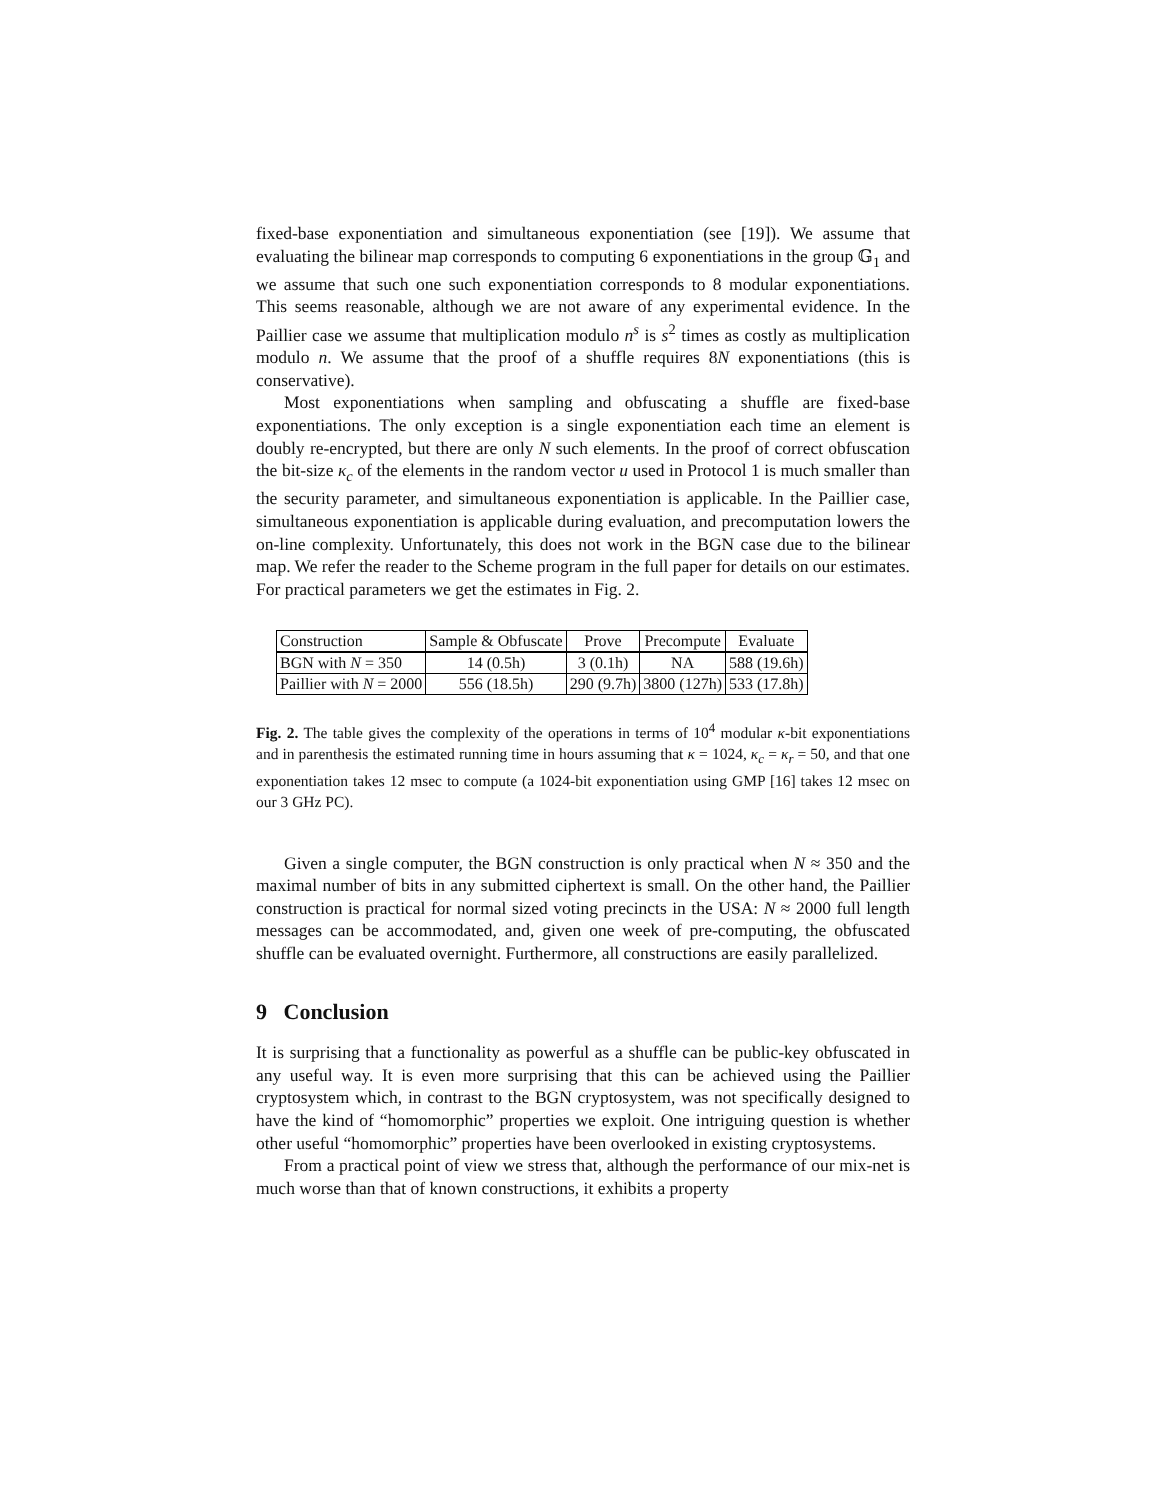fixed-base exponentiation and simultaneous exponentiation (see [19]). We assume that evaluating the bilinear map corresponds to computing 6 exponentiations in the group 𝔾<sub>1</sub> and we assume that such one such exponentiation corresponds to 8 modular exponentiations. This seems reasonable, although we are not aware of any experimental evidence. In the Paillier case we assume that multiplication modulo n<sup>s</sup> is s<sup>2</sup> times as costly as multiplication modulo n. We assume that the proof of a shuffle requires 8N exponentiations (this is conservative).
Most exponentiations when sampling and obfuscating a shuffle are fixed-base exponentiations. The only exception is a single exponentiation each time an element is doubly re-encrypted, but there are only N such elements. In the proof of correct obfuscation the bit-size κ<sub>c</sub> of the elements in the random vector u used in Protocol 1 is much smaller than the security parameter, and simultaneous exponentiation is applicable. In the Paillier case, simultaneous exponentiation is applicable during evaluation, and precomputation lowers the on-line complexity. Unfortunately, this does not work in the BGN case due to the bilinear map. We refer the reader to the Scheme program in the full paper for details on our estimates. For practical parameters we get the estimates in Fig. 2.
| Construction | Sample & Obfuscate | Prove | Precompute | Evaluate |
| --- | --- | --- | --- | --- |
| BGN with N = 350 | 14 (0.5h) | 3 (0.1h) | NA | 588 (19.6h) |
| Paillier with N = 2000 | 556 (18.5h) | 290 (9.7h) | 3800 (127h) | 533 (17.8h) |
Fig. 2. The table gives the complexity of the operations in terms of 10<sup>4</sup> modular κ-bit exponentiations and in parenthesis the estimated running time in hours assuming that κ = 1024, κ<sub>c</sub> = κ<sub>r</sub> = 50, and that one exponentiation takes 12 msec to compute (a 1024-bit exponentiation using GMP [16] takes 12 msec on our 3 GHz PC).
Given a single computer, the BGN construction is only practical when N ≈ 350 and the maximal number of bits in any submitted ciphertext is small. On the other hand, the Paillier construction is practical for normal sized voting precincts in the USA: N ≈ 2000 full length messages can be accommodated, and, given one week of pre-computing, the obfuscated shuffle can be evaluated overnight. Furthermore, all constructions are easily parallelized.
9 Conclusion
It is surprising that a functionality as powerful as a shuffle can be public-key obfuscated in any useful way. It is even more surprising that this can be achieved using the Paillier cryptosystem which, in contrast to the BGN cryptosystem, was not specifically designed to have the kind of “homomorphic” properties we exploit. One intriguing question is whether other useful “homomorphic” properties have been overlooked in existing cryptosystems.
From a practical point of view we stress that, although the performance of our mix-net is much worse than that of known constructions, it exhibits a property